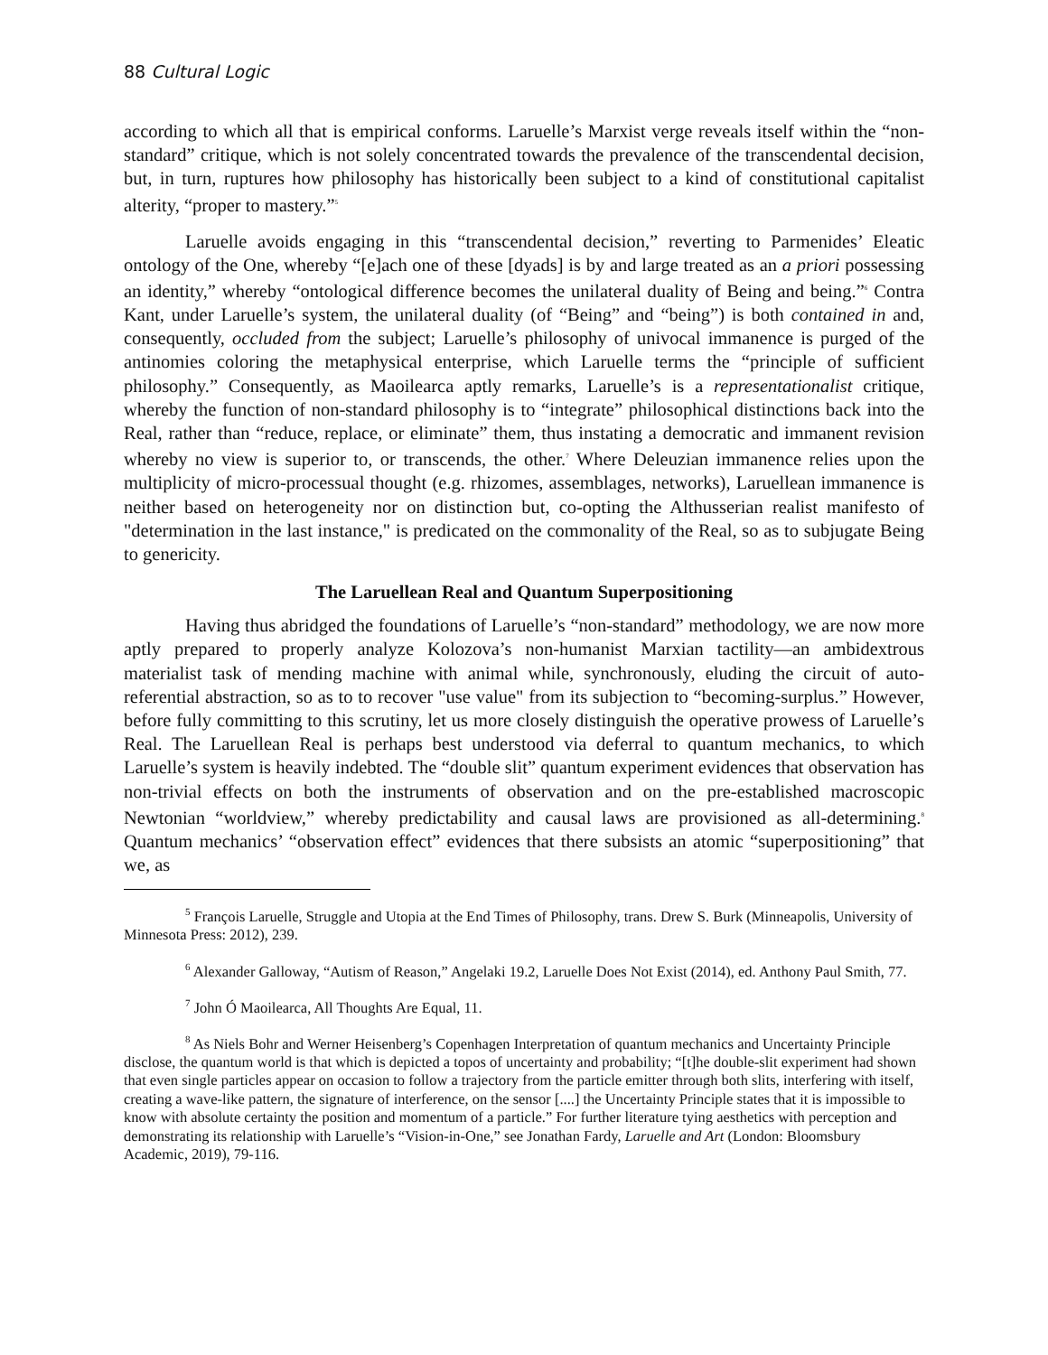88 Cultural Logic
according to which all that is empirical conforms. Laruelle’s Marxist verge reveals itself within the “non-standard” critique, which is not solely concentrated towards the prevalence of the transcendental decision, but, in turn, ruptures how philosophy has historically been subject to a kind of constitutional capitalist alterity, “proper to mastery.”<sup>5</sup>
Laruelle avoids engaging in this “transcendental decision,” reverting to Parmenides’ Eleatic ontology of the One, whereby “[e]ach one of these [dyads] is by and large treated as an a priori possessing an identity,” whereby “ontological difference becomes the unilateral duality of Being and being.”<sup>6</sup> Contra Kant, under Laruelle’s system, the unilateral duality (of “Being” and “being”) is both contained in and, consequently, occluded from the subject; Laruelle’s philosophy of univocal immanence is purged of the antinomies coloring the metaphysical enterprise, which Laruelle terms the “principle of sufficient philosophy.” Consequently, as Maoilearca aptly remarks, Laruelle’s is a representationalist critique, whereby the function of non-standard philosophy is to “integrate” philosophical distinctions back into the Real, rather than “reduce, replace, or eliminate” them, thus instating a democratic and immanent revision whereby no view is superior to, or transcends, the other.<sup>7</sup> Where Deleuzian immanence relies upon the multiplicity of micro-processual thought (e.g. rhizomes, assemblages, networks), Laruellean immanence is neither based on heterogeneity nor on distinction but, co-opting the Althusserian realist manifesto of "determination in the last instance," is predicated on the commonality of the Real, so as to subjugate Being to genericity.
The Laruellean Real and Quantum Superpositioning
Having thus abridged the foundations of Laruelle’s “non-standard” methodology, we are now more aptly prepared to properly analyze Kolozova’s non-humanist Marxian tactility—an ambidextrous materialist task of mending machine with animal while, synchronously, eluding the circuit of auto-referential abstraction, so as to to recover "use value" from its subjection to “becoming-surplus.” However, before fully committing to this scrutiny, let us more closely distinguish the operative prowess of Laruelle’s Real. The Laruellean Real is perhaps best understood via deferral to quantum mechanics, to which Laruelle’s system is heavily indebted. The “double slit” quantum experiment evidences that observation has non-trivial effects on both the instruments of observation and on the pre-established macroscopic Newtonian “worldview,” whereby predictability and causal laws are provisioned as all-determining.<sup>8</sup> Quantum mechanics’ “observation effect” evidences that there subsists an atomic “superpositioning” that we, as
<sup>5</sup> François Laruelle, Struggle and Utopia at the End Times of Philosophy, trans. Drew S. Burk (Minneapolis, University of Minnesota Press: 2012), 239.
<sup>6</sup> Alexander Galloway, “Autism of Reason,” Angelaki 19.2, Laruelle Does Not Exist (2014), ed. Anthony Paul Smith, 77.
<sup>7</sup> John Ó Maoilearca, All Thoughts Are Equal, 11.
<sup>8</sup> As Niels Bohr and Werner Heisenberg’s Copenhagen Interpretation of quantum mechanics and Uncertainty Principle disclose, the quantum world is that which is depicted a topos of uncertainty and probability; “[t]he double-slit experiment had shown that even single particles appear on occasion to follow a trajectory from the particle emitter through both slits, interfering with itself, creating a wave-like pattern, the signature of interference, on the sensor [....] the Uncertainty Principle states that it is impossible to know with absolute certainty the position and momentum of a particle.” For further literature tying aesthetics with perception and demonstrating its relationship with Laruelle’s “Vision-in-One,” see Jonathan Fardy, Laruelle and Art (London: Bloomsbury Academic, 2019), 79-116.